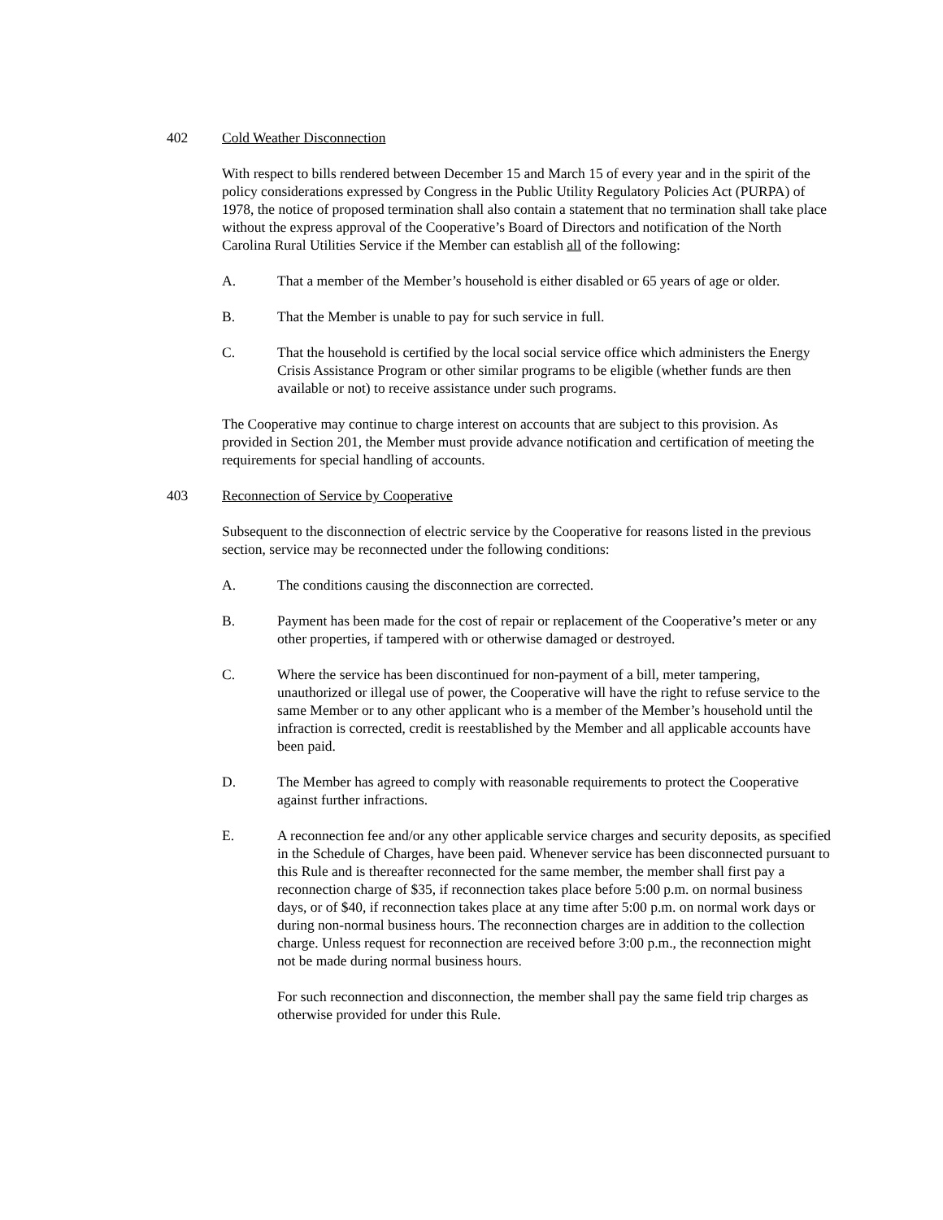402 Cold Weather Disconnection
With respect to bills rendered between December 15 and March 15 of every year and in the spirit of the policy considerations expressed by Congress in the Public Utility Regulatory Policies Act (PURPA) of 1978, the notice of proposed termination shall also contain a statement that no termination shall take place without the express approval of the Cooperative’s Board of Directors and notification of the North Carolina Rural Utilities Service if the Member can establish all of the following:
A. That a member of the Member’s household is either disabled or 65 years of age or older.
B. That the Member is unable to pay for such service in full.
C. That the household is certified by the local social service office which administers the Energy Crisis Assistance Program or other similar programs to be eligible (whether funds are then available or not) to receive assistance under such programs.
The Cooperative may continue to charge interest on accounts that are subject to this provision. As provided in Section 201, the Member must provide advance notification and certification of meeting the requirements for special handling of accounts.
403 Reconnection of Service by Cooperative
Subsequent to the disconnection of electric service by the Cooperative for reasons listed in the previous section, service may be reconnected under the following conditions:
A. The conditions causing the disconnection are corrected.
B. Payment has been made for the cost of repair or replacement of the Cooperative’s meter or any other properties, if tampered with or otherwise damaged or destroyed.
C. Where the service has been discontinued for non-payment of a bill, meter tampering, unauthorized or illegal use of power, the Cooperative will have the right to refuse service to the same Member or to any other applicant who is a member of the Member’s household until the infraction is corrected, credit is reestablished by the Member and all applicable accounts have been paid.
D. The Member has agreed to comply with reasonable requirements to protect the Cooperative against further infractions.
E. A reconnection fee and/or any other applicable service charges and security deposits, as specified in the Schedule of Charges, have been paid. Whenever service has been disconnected pursuant to this Rule and is thereafter reconnected for the same member, the member shall first pay a reconnection charge of $35, if reconnection takes place before 5:00 p.m. on normal business days, or of $40, if reconnection takes place at any time after 5:00 p.m. on normal work days or during non-normal business hours. The reconnection charges are in addition to the collection charge. Unless request for reconnection are received before 3:00 p.m., the reconnection might not be made during normal business hours.
For such reconnection and disconnection, the member shall pay the same field trip charges as otherwise provided for under this Rule.